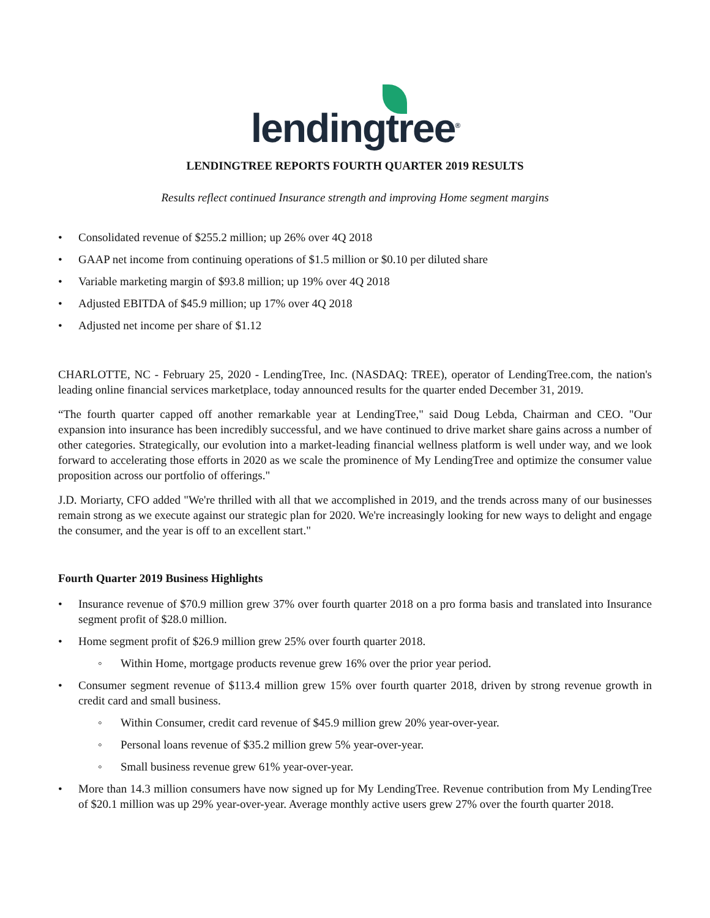lendingtree<sup>®</sup>
LENDINGTREE REPORTS FOURTH QUARTER 2019 RESULTS
Results reflect continued Insurance strength and improving Home segment margins
• Consolidated revenue of $255.2 million; up 26% over 4Q 2018
• GAAP net income from continuing operations of $1.5 million or $0.10 per diluted share
• Variable marketing margin of $93.8 million; up 19% over 4Q 2018
• Adjusted EBITDA of $45.9 million; up 17% over 4Q 2018
• Adjusted net income per share of $1.12
CHARLOTTE, NC - February 25, 2020 - LendingTree, Inc. (NASDAQ: TREE), operator of LendingTree.com, the nation's leading online financial services marketplace, today announced results for the quarter ended December 31, 2019.
“The fourth quarter capped off another remarkable year at LendingTree," said Doug Lebda, Chairman and CEO. "Our expansion into insurance has been incredibly successful, and we have continued to drive market share gains across a number of other categories. Strategically, our evolution into a market-leading financial wellness platform is well under way, and we look forward to accelerating those efforts in 2020 as we scale the prominence of My LendingTree and optimize the consumer value proposition across our portfolio of offerings."
J.D. Moriarty, CFO added "We're thrilled with all that we accomplished in 2019, and the trends across many of our businesses remain strong as we execute against our strategic plan for 2020. We're increasingly looking for new ways to delight and engage the consumer, and the year is off to an excellent start."
Fourth Quarter 2019 Business Highlights
• Insurance revenue of $70.9 million grew 37% over fourth quarter 2018 on a pro forma basis and translated into Insurance segment profit of $28.0 million.
• Home segment profit of $26.9 million grew 25% over fourth quarter 2018.
◦ Within Home, mortgage products revenue grew 16% over the prior year period.
• Consumer segment revenue of $113.4 million grew 15% over fourth quarter 2018, driven by strong revenue growth in credit card and small business.
◦ Within Consumer, credit card revenue of $45.9 million grew 20% year-over-year.
◦ Personal loans revenue of $35.2 million grew 5% year-over-year.
◦ Small business revenue grew 61% year-over-year.
• More than 14.3 million consumers have now signed up for My LendingTree. Revenue contribution from My LendingTree of $20.1 million was up 29% year-over-year. Average monthly active users grew 27% over the fourth quarter 2018.